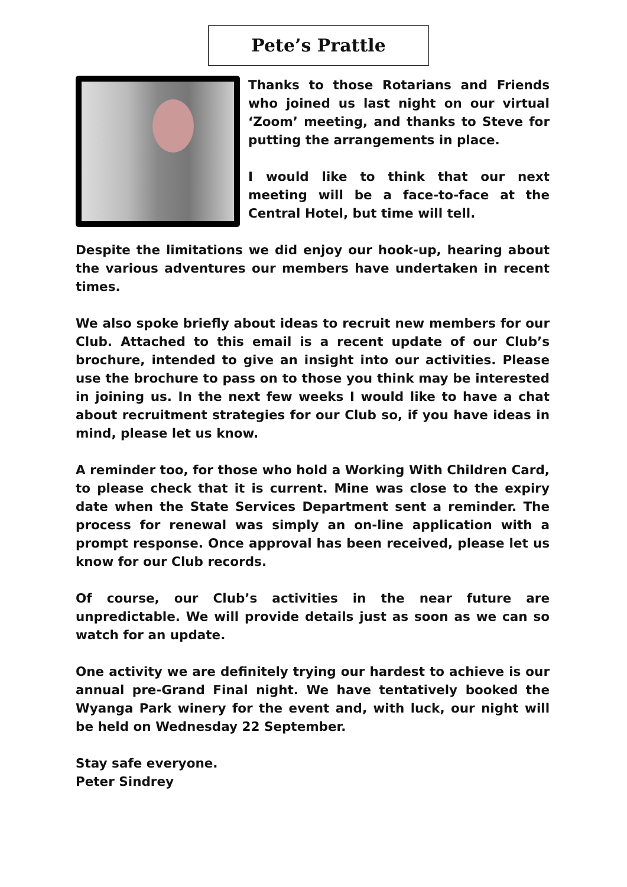Pete’s Prattle
Thanks to those Rotarians and Friends who joined us last night on our virtual ‘Zoom’ meeting, and thanks to Steve for putting the arrangements in place.
I would like to think that our next meeting will be a face-to-face at the Central Hotel, but time will tell.
Despite the limitations we did enjoy our hook-up, hearing about the various adventures our members have undertaken in recent times.
We also spoke briefly about ideas to recruit new members for our Club. Attached to this email is a recent update of our Club’s brochure, intended to give an insight into our activities. Please use the brochure to pass on to those you think may be interested in joining us. In the next few weeks I would like to have a chat about recruitment strategies for our Club so, if you have ideas in mind, please let us know.
A reminder too, for those who hold a Working With Children Card, to please check that it is current. Mine was close to the expiry date when the State Services Department sent a reminder. The process for renewal was simply an on-line application with a prompt response. Once approval has been received, please let us know for our Club records.
Of course, our Club’s activities in the near future are unpredictable. We will provide details just as soon as we can so watch for an update.
One activity we are definitely trying our hardest to achieve is our annual pre-Grand Final night. We have tentatively booked the Wyanga Park winery for the event and, with luck, our night will be held on Wednesday 22 September.
Stay safe everyone.
Peter Sindrey